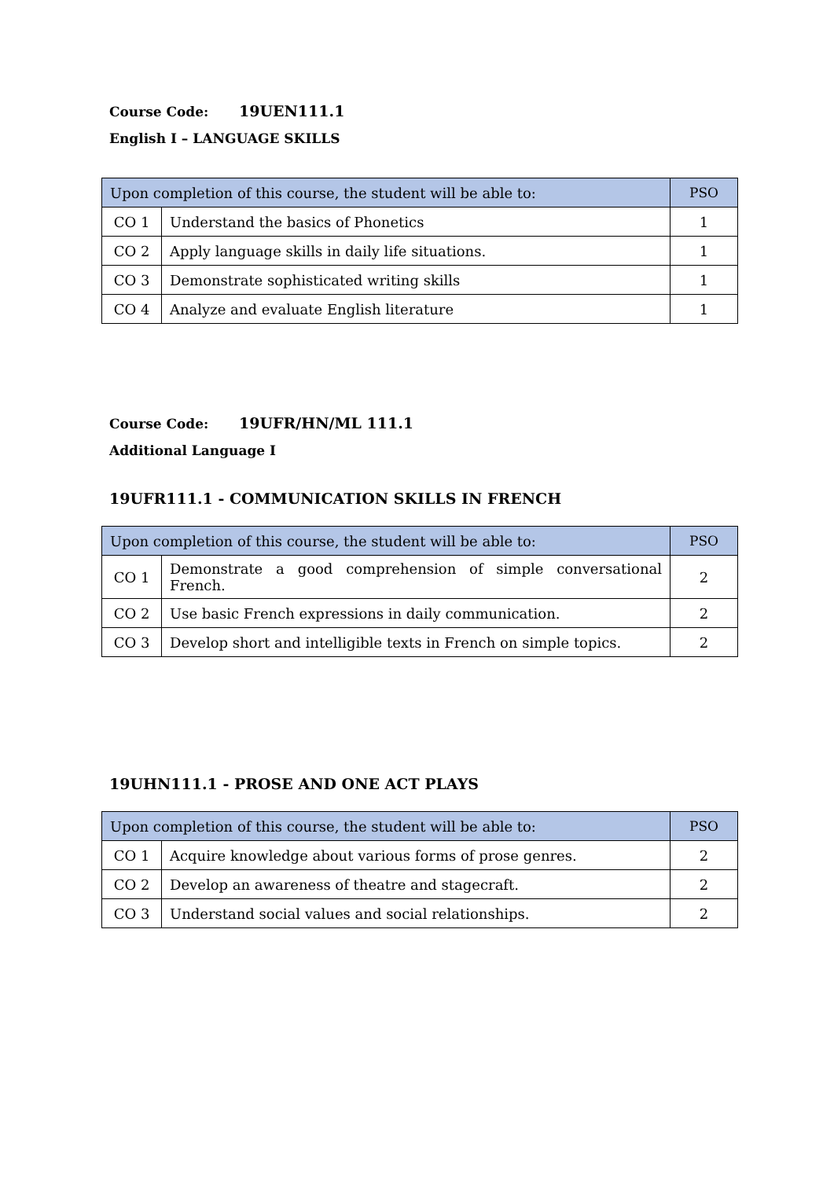Course Code: 19UEN111.1
English I – LANGUAGE SKILLS
| Upon completion of this course, the student will be able to: | | PSO |
| --- | --- | --- |
| CO 1 | Understand the basics of Phonetics | 1 |
| CO 2 | Apply language skills in daily life situations. | 1 |
| CO 3 | Demonstrate sophisticated writing skills | 1 |
| CO 4 | Analyze and evaluate English literature | 1 |
Course Code: 19UFR/HN/ML 111.1
Additional Language I
19UFR111.1 - COMMUNICATION SKILLS IN FRENCH
| Upon completion of this course, the student will be able to: | | PSO |
| --- | --- | --- |
| CO 1 | Demonstrate a good comprehension of simple conversational French. | 2 |
| CO 2 | Use basic French expressions in daily communication. | 2 |
| CO 3 | Develop short and intelligible texts in French on simple topics. | 2 |
19UHN111.1 - PROSE AND ONE ACT PLAYS
| Upon completion of this course, the student will be able to: | | PSO |
| --- | --- | --- |
| CO 1 | Acquire knowledge about various forms of prose genres. | 2 |
| CO 2 | Develop an awareness of theatre and stagecraft. | 2 |
| CO 3 | Understand social values and social relationships. | 2 |